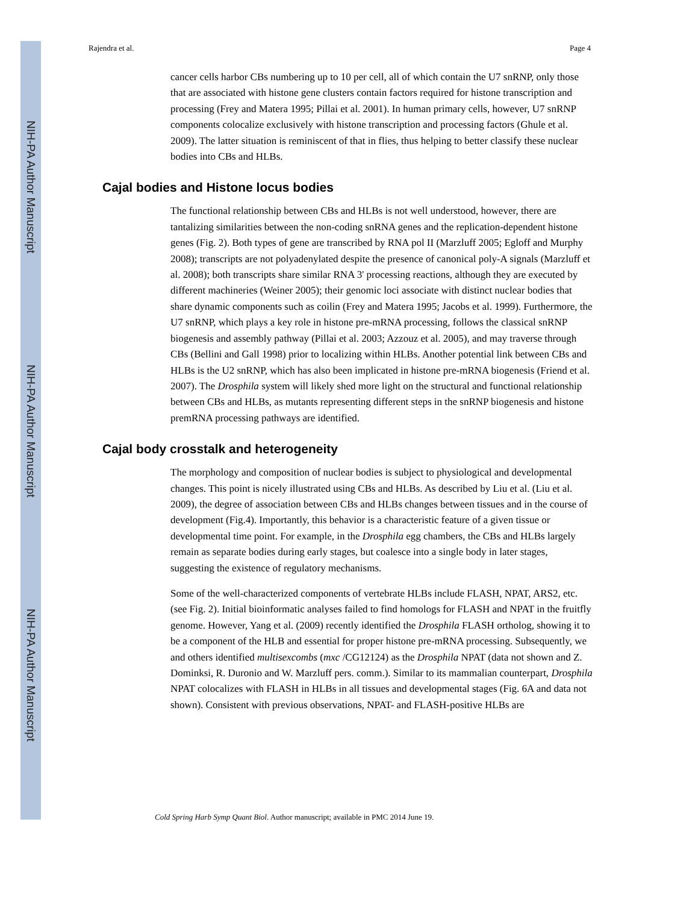NIH-PA Author Manuscript
NIH-PA Author Manuscript
NIH-PA Author Manuscript
Rajendra et al. Page 4
cancer cells harbor CBs numbering up to 10 per cell, all of which contain the U7 snRNP, only those that are associated with histone gene clusters contain factors required for histone transcription and processing (Frey and Matera 1995; Pillai et al. 2001). In human primary cells, however, U7 snRNP components colocalize exclusively with histone transcription and processing factors (Ghule et al. 2009). The latter situation is reminiscent of that in flies, thus helping to better classify these nuclear bodies into CBs and HLBs.
Cajal bodies and Histone locus bodies
The functional relationship between CBs and HLBs is not well understood, however, there are tantalizing similarities between the non-coding snRNA genes and the replication-dependent histone genes (Fig. 2). Both types of gene are transcribed by RNA pol II (Marzluff 2005; Egloff and Murphy 2008); transcripts are not polyadenylated despite the presence of canonical poly-A signals (Marzluff et al. 2008); both transcripts share similar RNA 3' processing reactions, although they are executed by different machineries (Weiner 2005); their genomic loci associate with distinct nuclear bodies that share dynamic components such as coilin (Frey and Matera 1995; Jacobs et al. 1999). Furthermore, the U7 snRNP, which plays a key role in histone pre-mRNA processing, follows the classical snRNP biogenesis and assembly pathway (Pillai et al. 2003; Azzouz et al. 2005), and may traverse through CBs (Bellini and Gall 1998) prior to localizing within HLBs. Another potential link between CBs and HLBs is the U2 snRNP, which has also been implicated in histone pre-mRNA biogenesis (Friend et al. 2007). The Drosphila system will likely shed more light on the structural and functional relationship between CBs and HLBs, as mutants representing different steps in the snRNP biogenesis and histone premRNA processing pathways are identified.
Cajal body crosstalk and heterogeneity
The morphology and composition of nuclear bodies is subject to physiological and developmental changes. This point is nicely illustrated using CBs and HLBs. As described by Liu et al. (Liu et al. 2009), the degree of association between CBs and HLBs changes between tissues and in the course of development (Fig.4). Importantly, this behavior is a characteristic feature of a given tissue or developmental time point. For example, in the Drosphila egg chambers, the CBs and HLBs largely remain as separate bodies during early stages, but coalesce into a single body in later stages, suggesting the existence of regulatory mechanisms.
Some of the well-characterized components of vertebrate HLBs include FLASH, NPAT, ARS2, etc. (see Fig. 2). Initial bioinformatic analyses failed to find homologs for FLASH and NPAT in the fruitfly genome. However, Yang et al. (2009) recently identified the Drosphila FLASH ortholog, showing it to be a component of the HLB and essential for proper histone pre-mRNA processing. Subsequently, we and others identified multisexcombs (mxc /CG12124) as the Drosphila NPAT (data not shown and Z. Dominksi, R. Duronio and W. Marzluff pers. comm.). Similar to its mammalian counterpart, Drosphila NPAT colocalizes with FLASH in HLBs in all tissues and developmental stages (Fig. 6A and data not shown). Consistent with previous observations, NPAT- and FLASH-positive HLBs are
Cold Spring Harb Symp Quant Biol. Author manuscript; available in PMC 2014 June 19.